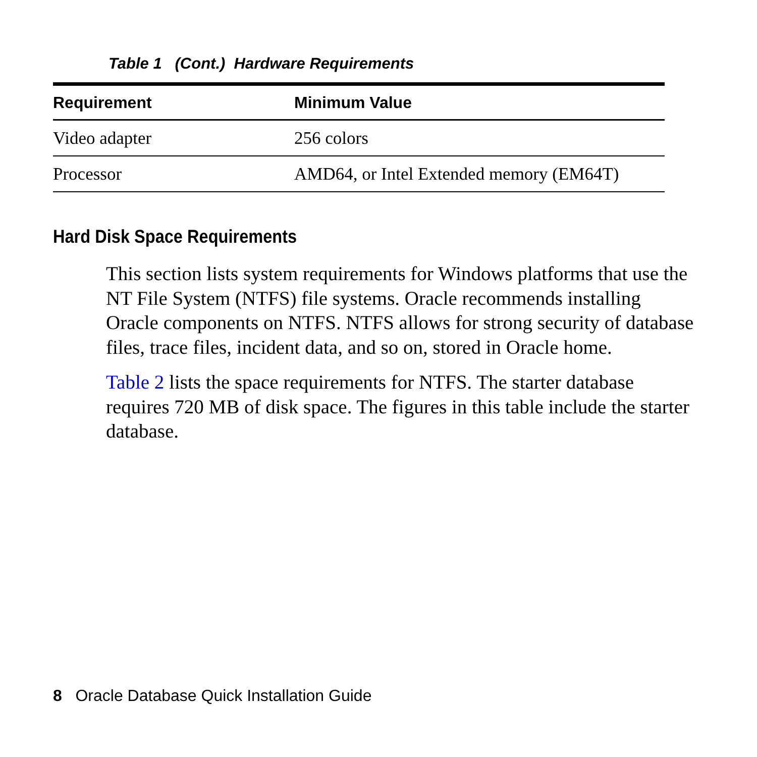Table 1 (Cont.) Hardware Requirements
| Requirement | Minimum Value |
| --- | --- |
| Video adapter | 256 colors |
| Processor | AMD64, or Intel Extended memory (EM64T) |
Hard Disk Space Requirements
This section lists system requirements for Windows platforms that use the NT File System (NTFS) file systems. Oracle recommends installing Oracle components on NTFS. NTFS allows for strong security of database files, trace files, incident data, and so on, stored in Oracle home.
Table 2 lists the space requirements for NTFS. The starter database requires 720 MB of disk space. The figures in this table include the starter database.
8 Oracle Database Quick Installation Guide